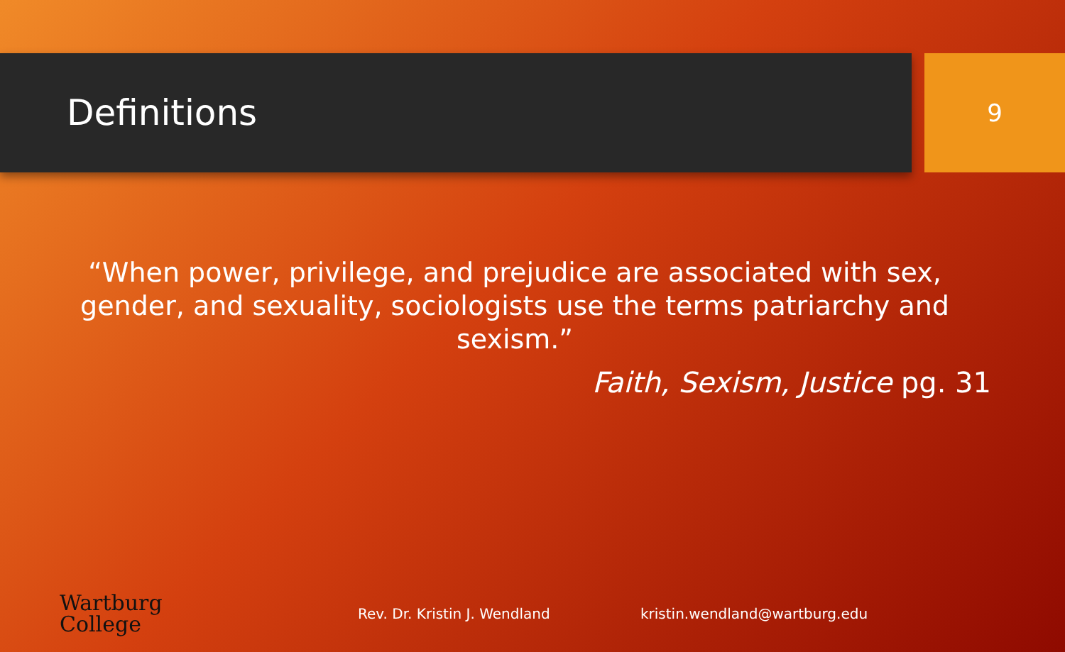Definitions
9
“When power, privilege, and prejudice are associated with sex, gender, and sexuality, sociologists use the terms patriarchy and sexism.”
Faith, Sexism, Justice pg. 31
Wartburg
College
Rev. Dr. Kristin J. Wendland kristin.wendland@wartburg.edu